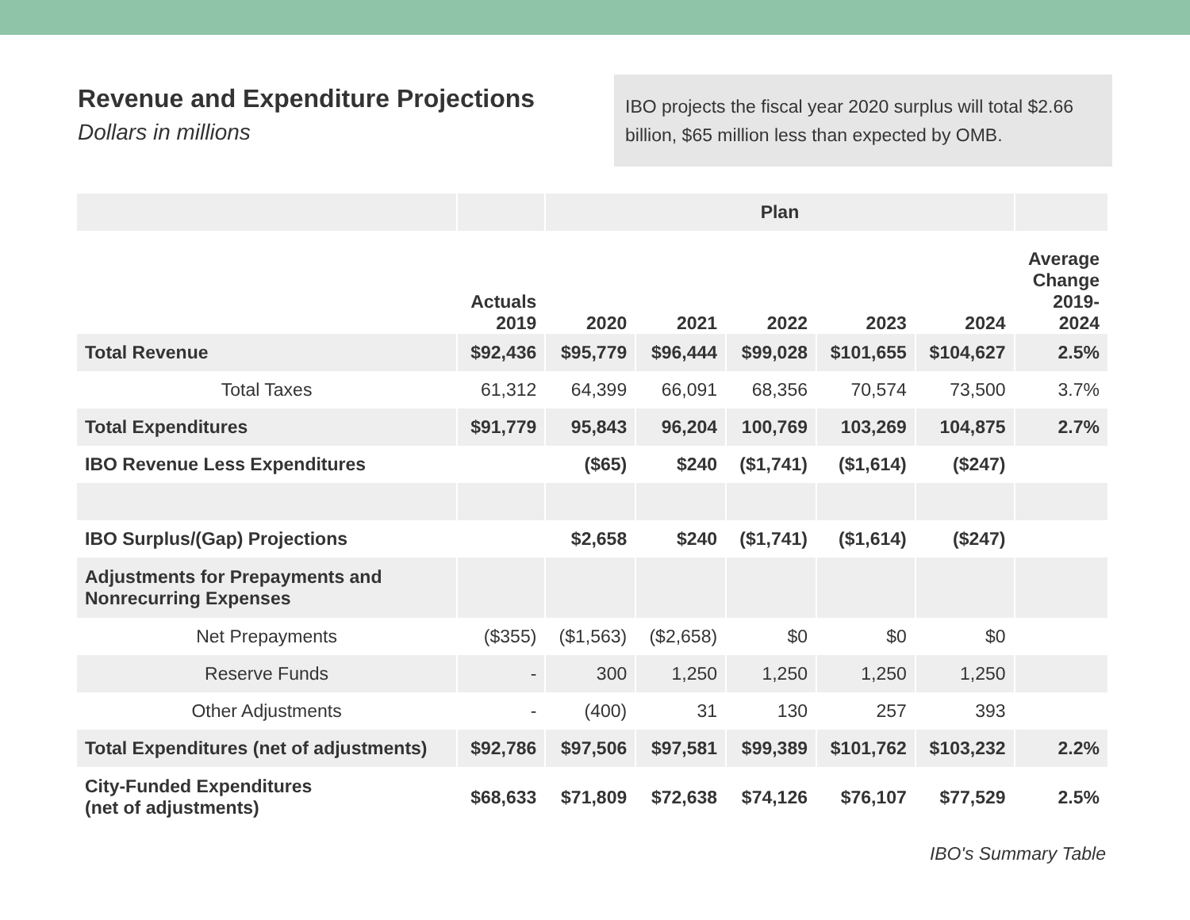Revenue and Expenditure Projections
Dollars in millions
IBO projects the fiscal year 2020 surplus will total $2.66 billion, $65 million less than expected by OMB.
| | | Plan | | | | | |
| --- | --- | --- | --- | --- | --- | --- | --- |
| | Actuals 2019 | 2020 | 2021 | 2022 | 2023 | 2024 | Average Change 2019- 2024 |
| Total Revenue | $92,436 | $95,779 | $96,444 | $99,028 | $101,655 | $104,627 | 2.5% |
| Total Taxes | 61,312 | 64,399 | 66,091 | 68,356 | 70,574 | 73,500 | 3.7% |
| Total Expenditures | $91,779 | 95,843 | 96,204 | 100,769 | 103,269 | 104,875 | 2.7% |
| IBO Revenue Less Expenditures | | ($65) | $240 | ($1,741) | ($1,614) | ($247) | |
| IBO Surplus/(Gap) Projections | | $2,658 | $240 | ($1,741) | ($1,614) | ($247) | |
| Adjustments for Prepayments and Nonrecurring Expenses | | | | | | | |
| Net Prepayments | ($355) | ($1,563) | ($2,658) | $0 | $0 | $0 | |
| Reserve Funds | - | 300 | 1,250 | 1,250 | 1,250 | 1,250 | |
| Other Adjustments | - | (400) | 31 | 130 | 257 | 393 | |
| Total Expenditures (net of adjustments) | $92,786 | $97,506 | $97,581 | $99,389 | $101,762 | $103,232 | 2.2% |
| City-Funded Expenditures (net of adjustments) | $68,633 | $71,809 | $72,638 | $74,126 | $76,107 | $77,529 | 2.5% |
IBO's Summary Table